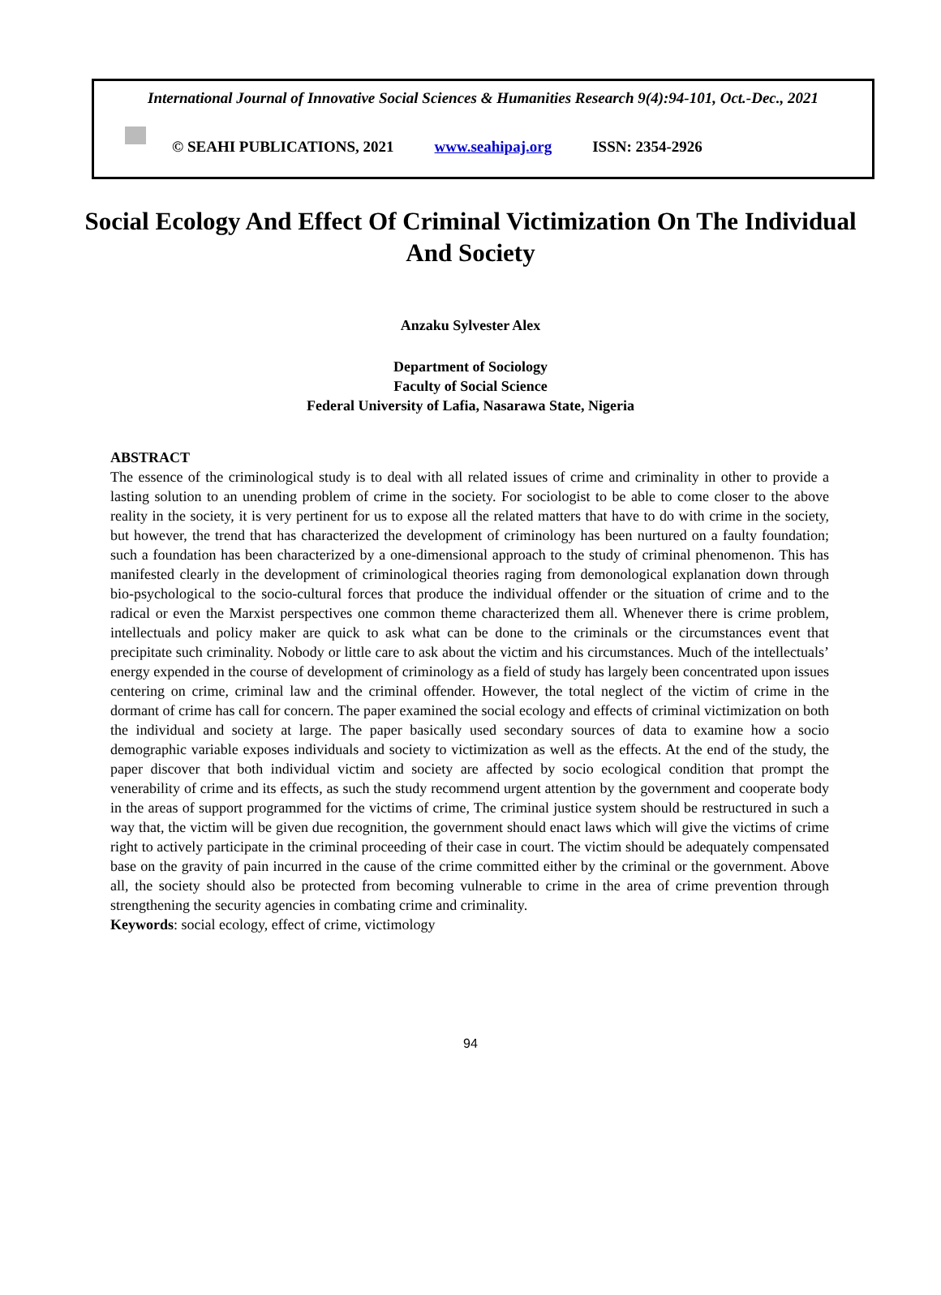International Journal of Innovative Social Sciences & Humanities Research 9(4):94-101, Oct.-Dec., 2021
© SEAHI PUBLICATIONS, 2021 www.seahipaj.org ISSN: 2354-2926
Social Ecology And Effect Of Criminal Victimization On The Individual And Society
Anzaku Sylvester Alex
Department of Sociology
Faculty of Social Science
Federal University of Lafia, Nasarawa State, Nigeria
ABSTRACT
The essence of the criminological study is to deal with all related issues of crime and criminality in other to provide a lasting solution to an unending problem of crime in the society. For sociologist to be able to come closer to the above reality in the society, it is very pertinent for us to expose all the related matters that have to do with crime in the society, but however, the trend that has characterized the development of criminology has been nurtured on a faulty foundation; such a foundation has been characterized by a one-dimensional approach to the study of criminal phenomenon. This has manifested clearly in the development of criminological theories raging from demonological explanation down through bio-psychological to the socio-cultural forces that produce the individual offender or the situation of crime and to the radical or even the Marxist perspectives one common theme characterized them all. Whenever there is crime problem, intellectuals and policy maker are quick to ask what can be done to the criminals or the circumstances event that precipitate such criminality. Nobody or little care to ask about the victim and his circumstances. Much of the intellectuals’ energy expended in the course of development of criminology as a field of study has largely been concentrated upon issues centering on crime, criminal law and the criminal offender. However, the total neglect of the victim of crime in the dormant of crime has call for concern. The paper examined the social ecology and effects of criminal victimization on both the individual and society at large. The paper basically used secondary sources of data to examine how a socio demographic variable exposes individuals and society to victimization as well as the effects. At the end of the study, the paper discover that both individual victim and society are affected by socio ecological condition that prompt the venerability of crime and its effects, as such the study recommend urgent attention by the government and cooperate body in the areas of support programmed for the victims of crime, The criminal justice system should be restructured in such a way that, the victim will be given due recognition, the government should enact laws which will give the victims of crime right to actively participate in the criminal proceeding of their case in court. The victim should be adequately compensated base on the gravity of pain incurred in the cause of the crime committed either by the criminal or the government. Above all, the society should also be protected from becoming vulnerable to crime in the area of crime prevention through strengthening the security agencies in combating crime and criminality.
Keywords: social ecology, effect of crime, victimology
94